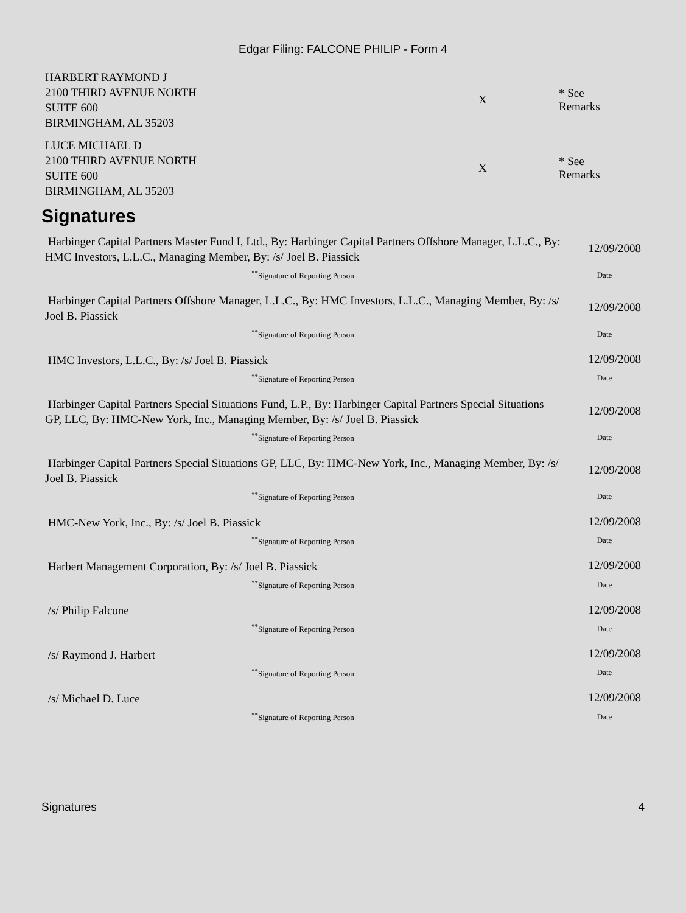Edgar Filing: FALCONE PHILIP - Form 4
| HARBERT RAYMOND J 2100 THIRD AVENUE NORTH SUITE 600 BIRMINGHAM, AL 35203 | X | * See Remarks |
| LUCE MICHAEL D 2100 THIRD AVENUE NORTH SUITE 600 BIRMINGHAM, AL 35203 | X | * See Remarks |
Signatures
| Harbinger Capital Partners Master Fund I, Ltd., By: Harbinger Capital Partners Offshore Manager, L.L.C., By: HMC Investors, L.L.C., Managing Member, By: /s/ Joel B. Piassick | 12/09/2008 |
| <sup>**</sup> Signature of Reporting Person | Date |
| Harbinger Capital Partners Offshore Manager, L.L.C., By: HMC Investors, L.L.C., Managing Member, By: /s/ Joel B. Piassick | 12/09/2008 |
| <sup>**</sup> Signature of Reporting Person | Date |
| HMC Investors, L.L.C., By: /s/ Joel B. Piassick | 12/09/2008 |
| <sup>**</sup> Signature of Reporting Person | Date |
| Harbinger Capital Partners Special Situations Fund, L.P., By: Harbinger Capital Partners Special Situations GP, LLC, By: HMC-New York, Inc., Managing Member, By: /s/ Joel B. Piassick | 12/09/2008 |
| <sup>**</sup> Signature of Reporting Person | Date |
| Harbinger Capital Partners Special Situations GP, LLC, By: HMC-New York, Inc., Managing Member, By: /s/ Joel B. Piassick | 12/09/2008 |
| <sup>**</sup> Signature of Reporting Person | Date |
| HMC-New York, Inc., By: /s/ Joel B. Piassick | 12/09/2008 |
| <sup>**</sup> Signature of Reporting Person | Date |
| Harbert Management Corporation, By: /s/ Joel B. Piassick | 12/09/2008 |
| <sup>**</sup> Signature of Reporting Person | Date |
| /s/ Philip Falcone | 12/09/2008 |
| <sup>**</sup> Signature of Reporting Person | Date |
| /s/ Raymond J. Harbert | 12/09/2008 |
| <sup>**</sup> Signature of Reporting Person | Date |
| /s/ Michael D. Luce | 12/09/2008 |
| <sup>**</sup> Signature of Reporting Person | Date |
Signatures 4